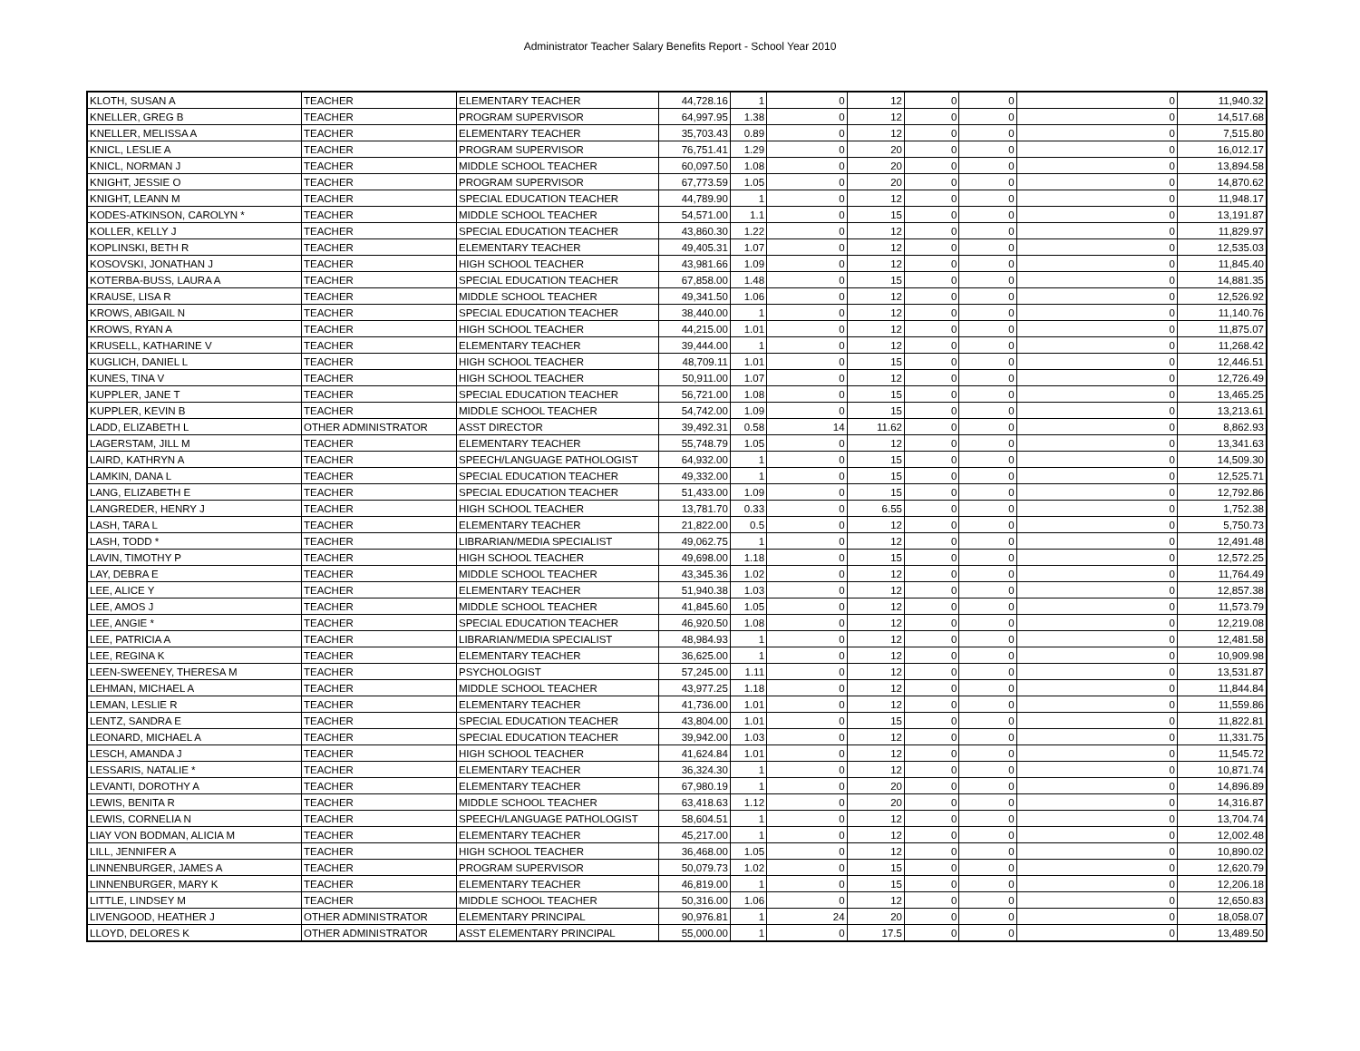Administrator Teacher Salary Benefits Report - School Year 2010
| KLOTH, SUSAN A | TEACHER | ELEMENTARY TEACHER | 44,728.16 | 1 | 0 | 12 | 0 | 0 | 0 | 11,940.32 |
| KNELLER, GREG B | TEACHER | PROGRAM SUPERVISOR | 64,997.95 | 1.38 | 0 | 12 | 0 | 0 | 0 | 14,517.68 |
| KNELLER, MELISSA A | TEACHER | ELEMENTARY TEACHER | 35,703.43 | 0.89 | 0 | 12 | 0 | 0 | 0 | 7,515.80 |
| KNICL, LESLIE A | TEACHER | PROGRAM SUPERVISOR | 76,751.41 | 1.29 | 0 | 20 | 0 | 0 | 0 | 16,012.17 |
| KNICL, NORMAN J | TEACHER | MIDDLE SCHOOL TEACHER | 60,097.50 | 1.08 | 0 | 20 | 0 | 0 | 0 | 13,894.58 |
| KNIGHT, JESSIE O | TEACHER | PROGRAM SUPERVISOR | 67,773.59 | 1.05 | 0 | 20 | 0 | 0 | 0 | 14,870.62 |
| KNIGHT, LEANN M | TEACHER | SPECIAL EDUCATION TEACHER | 44,789.90 | 1 | 0 | 12 | 0 | 0 | 0 | 11,948.17 |
| KODES-ATKINSON, CAROLYN * | TEACHER | MIDDLE SCHOOL TEACHER | 54,571.00 | 1.1 | 0 | 15 | 0 | 0 | 0 | 13,191.87 |
| KOLLER, KELLY J | TEACHER | SPECIAL EDUCATION TEACHER | 43,860.30 | 1.22 | 0 | 12 | 0 | 0 | 0 | 11,829.97 |
| KOPLINSKI, BETH R | TEACHER | ELEMENTARY TEACHER | 49,405.31 | 1.07 | 0 | 12 | 0 | 0 | 0 | 12,535.03 |
| KOSOVSKI, JONATHAN J | TEACHER | HIGH SCHOOL TEACHER | 43,981.66 | 1.09 | 0 | 12 | 0 | 0 | 0 | 11,845.40 |
| KOTERBA-BUSS, LAURA A | TEACHER | SPECIAL EDUCATION TEACHER | 67,858.00 | 1.48 | 0 | 15 | 0 | 0 | 0 | 14,881.35 |
| KRAUSE, LISA R | TEACHER | MIDDLE SCHOOL TEACHER | 49,341.50 | 1.06 | 0 | 12 | 0 | 0 | 0 | 12,526.92 |
| KROWS, ABIGAIL N | TEACHER | SPECIAL EDUCATION TEACHER | 38,440.00 | 1 | 0 | 12 | 0 | 0 | 0 | 11,140.76 |
| KROWS, RYAN A | TEACHER | HIGH SCHOOL TEACHER | 44,215.00 | 1.01 | 0 | 12 | 0 | 0 | 0 | 11,875.07 |
| KRUSELL, KATHARINE V | TEACHER | ELEMENTARY TEACHER | 39,444.00 | 1 | 0 | 12 | 0 | 0 | 0 | 11,268.42 |
| KUGLICH, DANIEL L | TEACHER | HIGH SCHOOL TEACHER | 48,709.11 | 1.01 | 0 | 15 | 0 | 0 | 0 | 12,446.51 |
| KUNES, TINA V | TEACHER | HIGH SCHOOL TEACHER | 50,911.00 | 1.07 | 0 | 12 | 0 | 0 | 0 | 12,726.49 |
| KUPPLER, JANE T | TEACHER | SPECIAL EDUCATION TEACHER | 56,721.00 | 1.08 | 0 | 15 | 0 | 0 | 0 | 13,465.25 |
| KUPPLER, KEVIN B | TEACHER | MIDDLE SCHOOL TEACHER | 54,742.00 | 1.09 | 0 | 15 | 0 | 0 | 0 | 13,213.61 |
| LADD, ELIZABETH L | OTHER ADMINISTRATOR | ASST DIRECTOR | 39,492.31 | 0.58 | 14 | 11.62 | 0 | 0 | 0 | 8,862.93 |
| LAGERSTAM, JILL M | TEACHER | ELEMENTARY TEACHER | 55,748.79 | 1.05 | 0 | 12 | 0 | 0 | 0 | 13,341.63 |
| LAIRD, KATHRYN A | TEACHER | SPEECH/LANGUAGE PATHOLOGIST | 64,932.00 | 1 | 0 | 15 | 0 | 0 | 0 | 14,509.30 |
| LAMKIN, DANA L | TEACHER | SPECIAL EDUCATION TEACHER | 49,332.00 | 1 | 0 | 15 | 0 | 0 | 0 | 12,525.71 |
| LANG, ELIZABETH E | TEACHER | SPECIAL EDUCATION TEACHER | 51,433.00 | 1.09 | 0 | 15 | 0 | 0 | 0 | 12,792.86 |
| LANGREDER, HENRY J | TEACHER | HIGH SCHOOL TEACHER | 13,781.70 | 0.33 | 0 | 6.55 | 0 | 0 | 0 | 1,752.38 |
| LASH, TARA L | TEACHER | ELEMENTARY TEACHER | 21,822.00 | 0.5 | 0 | 12 | 0 | 0 | 0 | 5,750.73 |
| LASH, TODD * | TEACHER | LIBRARIAN/MEDIA SPECIALIST | 49,062.75 | 1 | 0 | 12 | 0 | 0 | 0 | 12,491.48 |
| LAVIN, TIMOTHY P | TEACHER | HIGH SCHOOL TEACHER | 49,698.00 | 1.18 | 0 | 15 | 0 | 0 | 0 | 12,572.25 |
| LAY, DEBRA E | TEACHER | MIDDLE SCHOOL TEACHER | 43,345.36 | 1.02 | 0 | 12 | 0 | 0 | 0 | 11,764.49 |
| LEE, ALICE Y | TEACHER | ELEMENTARY TEACHER | 51,940.38 | 1.03 | 0 | 12 | 0 | 0 | 0 | 12,857.38 |
| LEE, AMOS J | TEACHER | MIDDLE SCHOOL TEACHER | 41,845.60 | 1.05 | 0 | 12 | 0 | 0 | 0 | 11,573.79 |
| LEE, ANGIE * | TEACHER | SPECIAL EDUCATION TEACHER | 46,920.50 | 1.08 | 0 | 12 | 0 | 0 | 0 | 12,219.08 |
| LEE, PATRICIA A | TEACHER | LIBRARIAN/MEDIA SPECIALIST | 48,984.93 | 1 | 0 | 12 | 0 | 0 | 0 | 12,481.58 |
| LEE, REGINA K | TEACHER | ELEMENTARY TEACHER | 36,625.00 | 1 | 0 | 12 | 0 | 0 | 0 | 10,909.98 |
| LEEN-SWEENEY, THERESA M | TEACHER | PSYCHOLOGIST | 57,245.00 | 1.11 | 0 | 12 | 0 | 0 | 0 | 13,531.87 |
| LEHMAN, MICHAEL A | TEACHER | MIDDLE SCHOOL TEACHER | 43,977.25 | 1.18 | 0 | 12 | 0 | 0 | 0 | 11,844.84 |
| LEMAN, LESLIE R | TEACHER | ELEMENTARY TEACHER | 41,736.00 | 1.01 | 0 | 12 | 0 | 0 | 0 | 11,559.86 |
| LENTZ, SANDRA E | TEACHER | SPECIAL EDUCATION TEACHER | 43,804.00 | 1.01 | 0 | 15 | 0 | 0 | 0 | 11,822.81 |
| LEONARD, MICHAEL A | TEACHER | SPECIAL EDUCATION TEACHER | 39,942.00 | 1.03 | 0 | 12 | 0 | 0 | 0 | 11,331.75 |
| LESCH, AMANDA J | TEACHER | HIGH SCHOOL TEACHER | 41,624.84 | 1.01 | 0 | 12 | 0 | 0 | 0 | 11,545.72 |
| LESSARIS, NATALIE * | TEACHER | ELEMENTARY TEACHER | 36,324.30 | 1 | 0 | 12 | 0 | 0 | 0 | 10,871.74 |
| LEVANTI, DOROTHY A | TEACHER | ELEMENTARY TEACHER | 67,980.19 | 1 | 0 | 20 | 0 | 0 | 0 | 14,896.89 |
| LEWIS, BENITA R | TEACHER | MIDDLE SCHOOL TEACHER | 63,418.63 | 1.12 | 0 | 20 | 0 | 0 | 0 | 14,316.87 |
| LEWIS, CORNELIA N | TEACHER | SPEECH/LANGUAGE PATHOLOGIST | 58,604.51 | 1 | 0 | 12 | 0 | 0 | 0 | 13,704.74 |
| LIAY VON BODMAN, ALICIA M | TEACHER | ELEMENTARY TEACHER | 45,217.00 | 1 | 0 | 12 | 0 | 0 | 0 | 12,002.48 |
| LILL, JENNIFER A | TEACHER | HIGH SCHOOL TEACHER | 36,468.00 | 1.05 | 0 | 12 | 0 | 0 | 0 | 10,890.02 |
| LINNENBURGER, JAMES A | TEACHER | PROGRAM SUPERVISOR | 50,079.73 | 1.02 | 0 | 15 | 0 | 0 | 0 | 12,620.79 |
| LINNENBURGER, MARY K | TEACHER | ELEMENTARY TEACHER | 46,819.00 | 1 | 0 | 15 | 0 | 0 | 0 | 12,206.18 |
| LITTLE, LINDSEY M | TEACHER | MIDDLE SCHOOL TEACHER | 50,316.00 | 1.06 | 0 | 12 | 0 | 0 | 0 | 12,650.83 |
| LIVENGOOD, HEATHER J | OTHER ADMINISTRATOR | ELEMENTARY PRINCIPAL | 90,976.81 | 1 | 24 | 20 | 0 | 0 | 0 | 18,058.07 |
| LLOYD, DELORES K | OTHER ADMINISTRATOR | ASST ELEMENTARY PRINCIPAL | 55,000.00 | 1 | 0 | 17.5 | 0 | 0 | 0 | 13,489.50 |